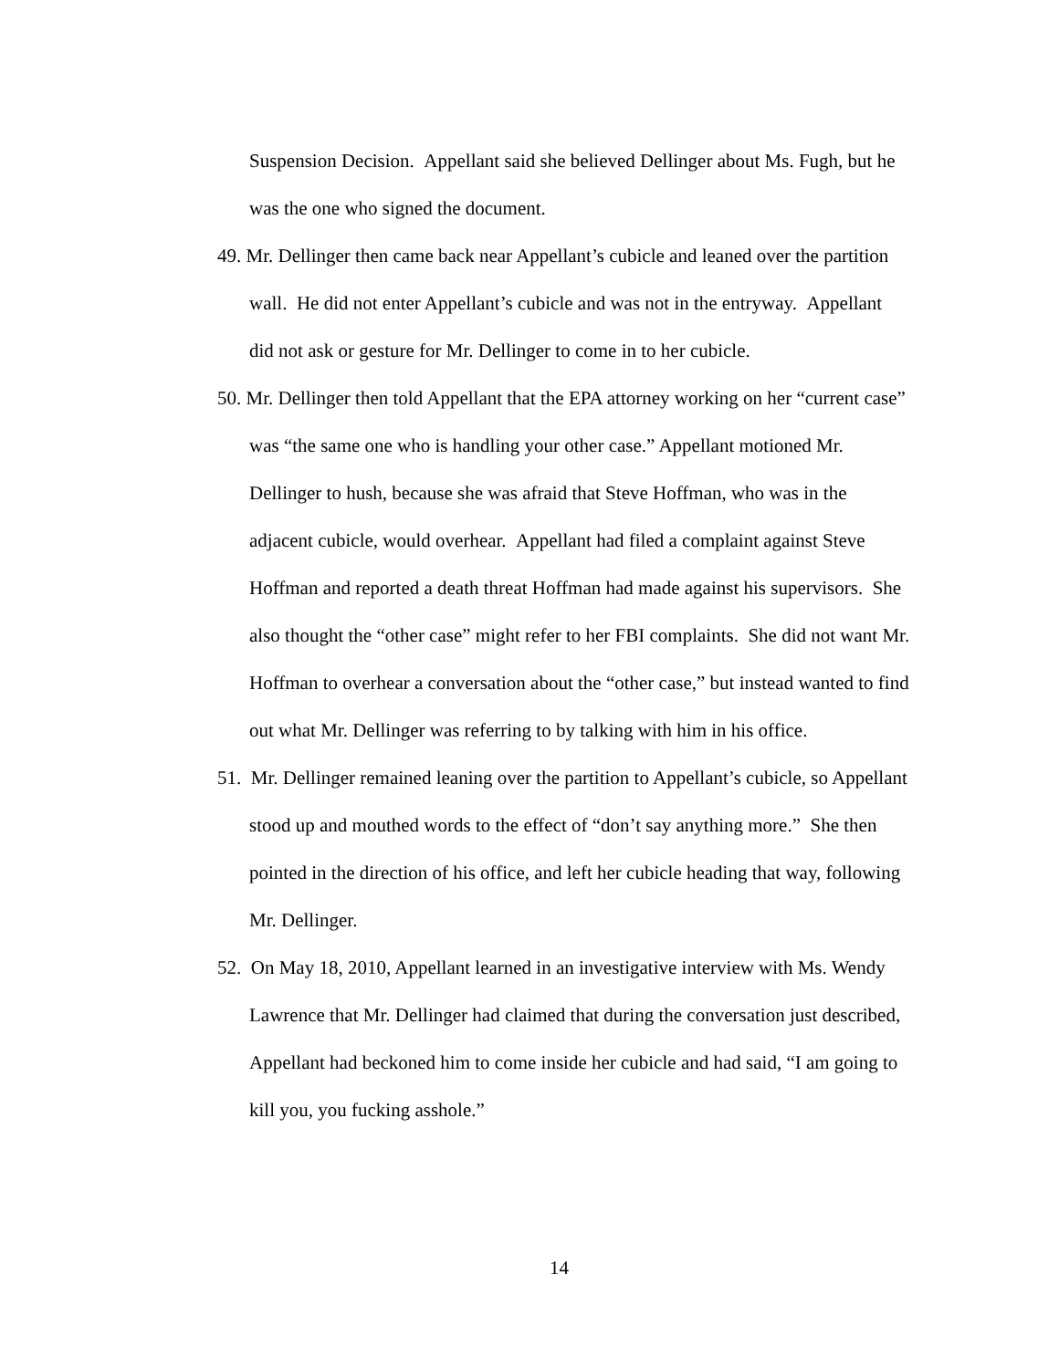Suspension Decision. Appellant said she believed Dellinger about Ms. Fugh, but he was the one who signed the document.
49. Mr. Dellinger then came back near Appellant’s cubicle and leaned over the partition wall. He did not enter Appellant’s cubicle and was not in the entryway. Appellant did not ask or gesture for Mr. Dellinger to come in to her cubicle.
50. Mr. Dellinger then told Appellant that the EPA attorney working on her “current case” was “the same one who is handling your other case.” Appellant motioned Mr. Dellinger to hush, because she was afraid that Steve Hoffman, who was in the adjacent cubicle, would overhear. Appellant had filed a complaint against Steve Hoffman and reported a death threat Hoffman had made against his supervisors. She also thought the “other case” might refer to her FBI complaints. She did not want Mr. Hoffman to overhear a conversation about the “other case,” but instead wanted to find out what Mr. Dellinger was referring to by talking with him in his office.
51. Mr. Dellinger remained leaning over the partition to Appellant’s cubicle, so Appellant stood up and mouthed words to the effect of “don’t say anything more.” She then pointed in the direction of his office, and left her cubicle heading that way, following Mr. Dellinger.
52. On May 18, 2010, Appellant learned in an investigative interview with Ms. Wendy Lawrence that Mr. Dellinger had claimed that during the conversation just described, Appellant had beckoned him to come inside her cubicle and had said, “I am going to kill you, you fucking asshole.”
14